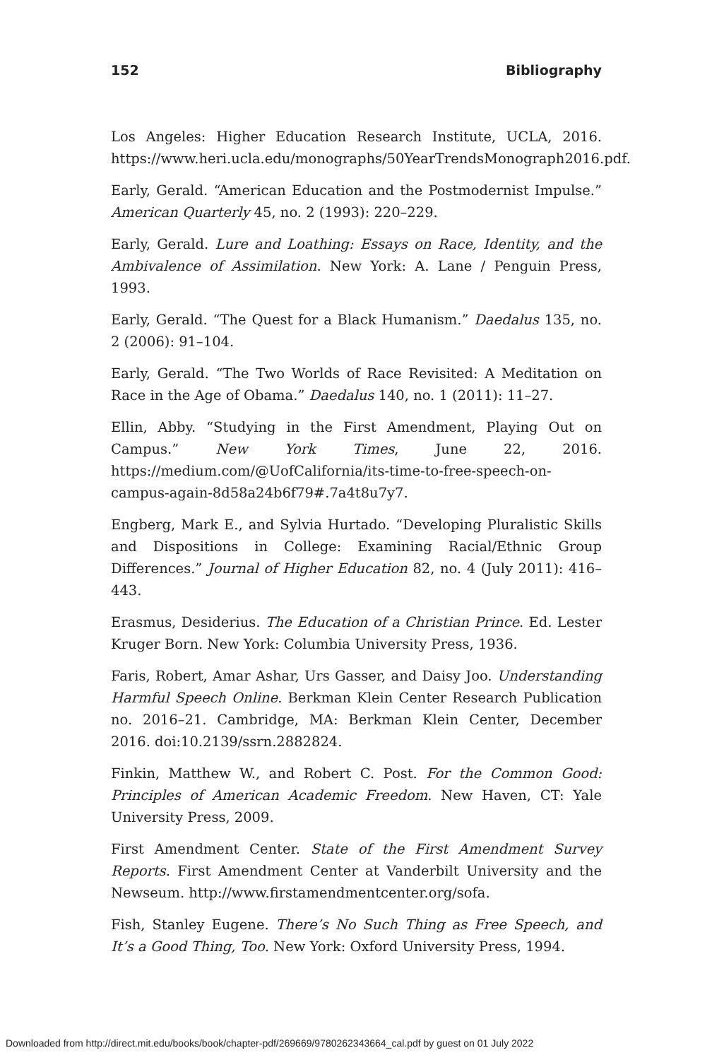152 Bibliography
Los Angeles: Higher Education Research Institute, UCLA, 2016. https://www.heri.ucla.edu/monographs/50YearTrendsMonograph2016.pdf.
Early, Gerald. “American Education and the Postmodernist Impulse.” American Quarterly 45, no. 2 (1993): 220–229.
Early, Gerald. Lure and Loathing: Essays on Race, Identity, and the Ambivalence of Assimilation. New York: A. Lane / Penguin Press, 1993.
Early, Gerald. “The Quest for a Black Humanism.” Daedalus 135, no. 2 (2006): 91–104.
Early, Gerald. “The Two Worlds of Race Revisited: A Meditation on Race in the Age of Obama.” Daedalus 140, no. 1 (2011): 11–27.
Ellin, Abby. “Studying in the First Amendment, Playing Out on Campus.” New York Times, June 22, 2016. https://medium.com/@UofCalifornia/its-time-to-free-speech-on-campus-again-8d58a24b6f79#.7a4t8u7y7.
Engberg, Mark E., and Sylvia Hurtado. “Developing Pluralistic Skills and Dispositions in College: Examining Racial/Ethnic Group Differences.” Journal of Higher Education 82, no. 4 (July 2011): 416–443.
Erasmus, Desiderius. The Education of a Christian Prince. Ed. Lester Kruger Born. New York: Columbia University Press, 1936.
Faris, Robert, Amar Ashar, Urs Gasser, and Daisy Joo. Understanding Harmful Speech Online. Berkman Klein Center Research Publication no. 2016–21. Cambridge, MA: Berkman Klein Center, December 2016. doi:10.2139/ssrn.2882824.
Finkin, Matthew W., and Robert C. Post. For the Common Good: Principles of American Academic Freedom. New Haven, CT: Yale University Press, 2009.
First Amendment Center. State of the First Amendment Survey Reports. First Amendment Center at Vanderbilt University and the Newseum. http://www.firstamendmentcenter.org/sofa.
Fish, Stanley Eugene. There’s No Such Thing as Free Speech, and It’s a Good Thing, Too. New York: Oxford University Press, 1994.
Downloaded from http://direct.mit.edu/books/book/chapter-pdf/269669/9780262343664_cal.pdf by guest on 01 July 2022